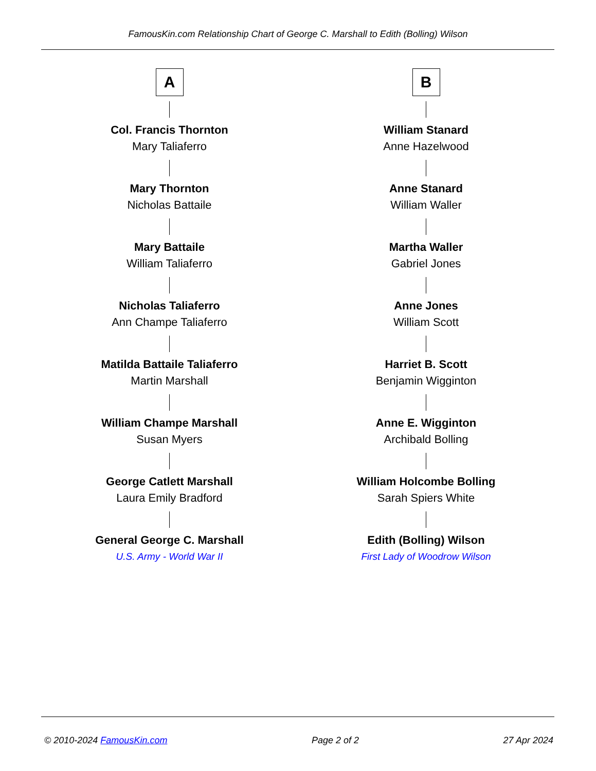FamousKin.com Relationship Chart of George C. Marshall to Edith (Bolling) Wilson
A
Col. Francis Thornton
Mary Taliaferro
Mary Thornton
Nicholas Battaile
Mary Battaile
William Taliaferro
Nicholas Taliaferro
Ann Champe Taliaferro
Matilda Battaile Taliaferro
Martin Marshall
William Champe Marshall
Susan Myers
George Catlett Marshall
Laura Emily Bradford
General George C. Marshall
U.S. Army - World War II
B
William Stanard
Anne Hazelwood
Anne Stanard
William Waller
Martha Waller
Gabriel Jones
Anne Jones
William Scott
Harriet B. Scott
Benjamin Wigginton
Anne E. Wigginton
Archibald Bolling
William Holcombe Bolling
Sarah Spiers White
Edith (Bolling) Wilson
First Lady of Woodrow Wilson
© 2010-2024 FamousKin.com Page 2 of 2 27 Apr 2024